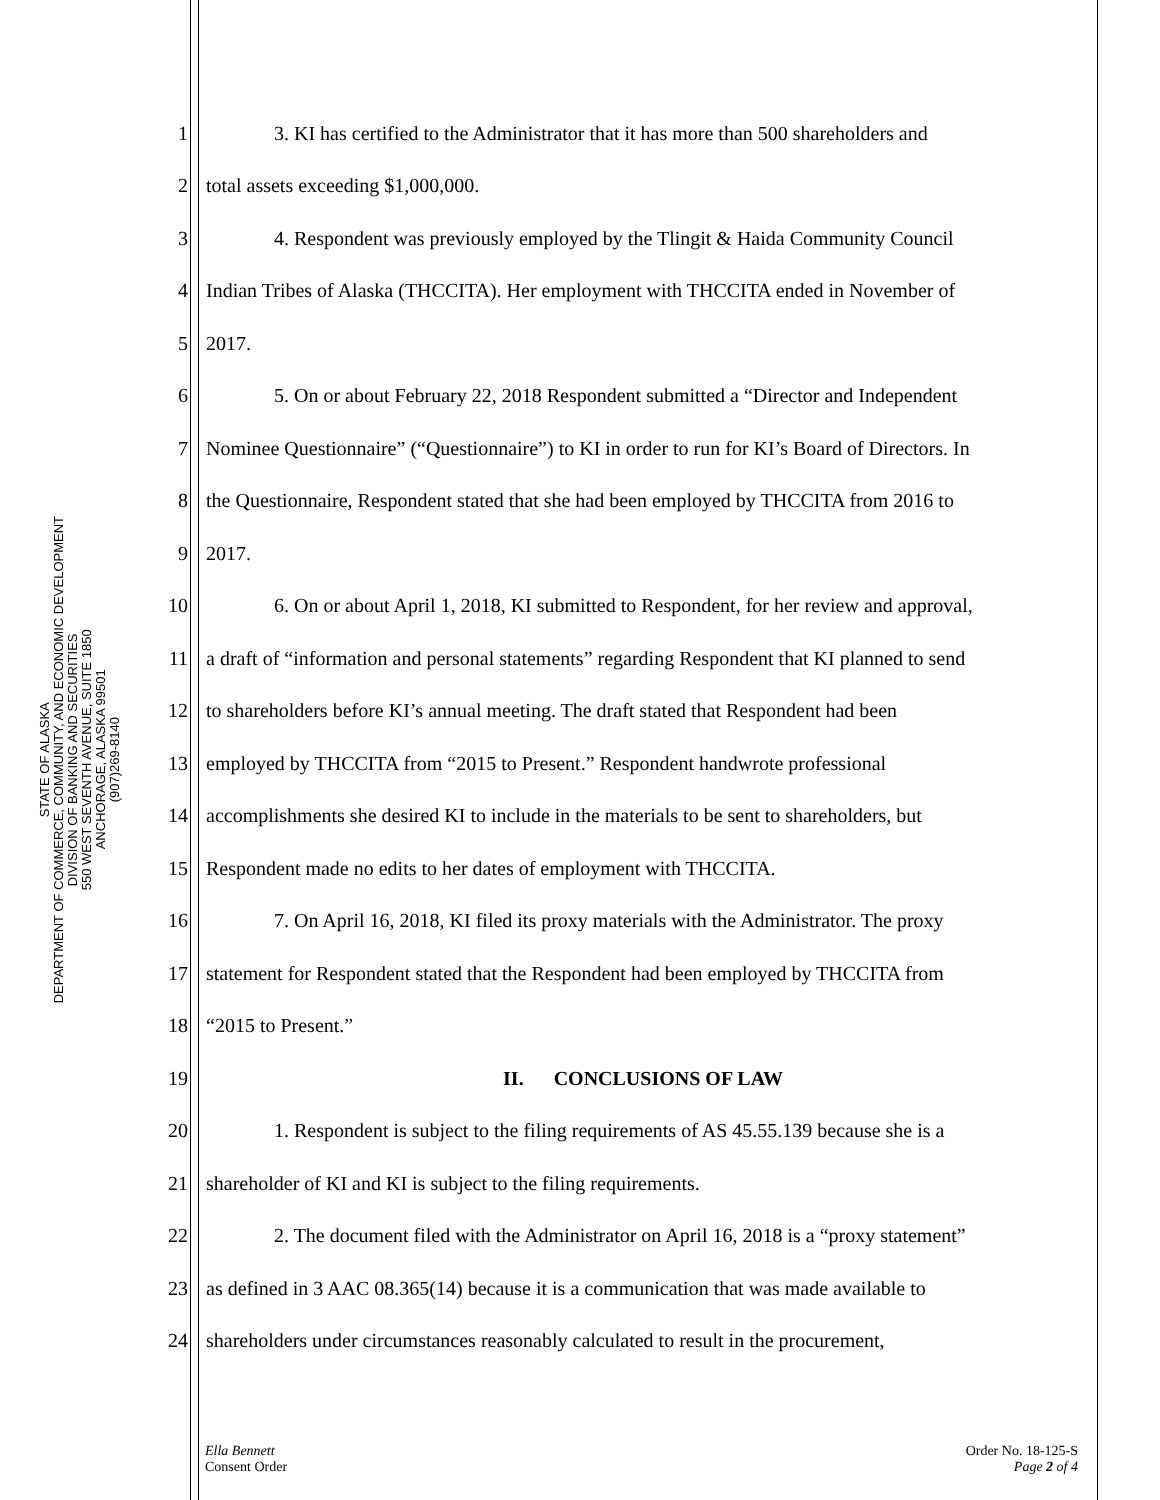STATE OF ALASKA
DEPARTMENT OF COMMERCE, COMMUNITY, AND ECONOMIC DEVELOPMENT
DIVISION OF BANKING AND SECURITIES
550 WEST SEVENTH AVENUE, SUITE 1850
ANCHORAGE, ALASKA 99501
(907)269-8140
1 3. KI has certified to the Administrator that it has more than 500 shareholders and
2 total assets exceeding $1,000,000.
3 4. Respondent was previously employed by the Tlingit & Haida Community Council
4 Indian Tribes of Alaska (THCCITA). Her employment with THCCITA ended in November of
5 2017.
6 5. On or about February 22, 2018 Respondent submitted a “Director and Independent
7 Nominee Questionnaire” (“Questionnaire”) to KI in order to run for KI’s Board of Directors. In
8 the Questionnaire, Respondent stated that she had been employed by THCCITA from 2016 to
9 2017.
10 6. On or about April 1, 2018, KI submitted to Respondent, for her review and approval,
11 a draft of “information and personal statements” regarding Respondent that KI planned to send
12 to shareholders before KI’s annual meeting. The draft stated that Respondent had been
13 employed by THCCITA from “2015 to Present.” Respondent handwrote professional
14 accomplishments she desired KI to include in the materials to be sent to shareholders, but
15 Respondent made no edits to her dates of employment with THCCITA.
16 7. On April 16, 2018, KI filed its proxy materials with the Administrator. The proxy
17 statement for Respondent stated that the Respondent had been employed by THCCITA from
18 “2015 to Present.”
19 II. CONCLUSIONS OF LAW
20 1. Respondent is subject to the filing requirements of AS 45.55.139 because she is a
21 shareholder of KI and KI is subject to the filing requirements.
22 2. The document filed with the Administrator on April 16, 2018 is a “proxy statement”
23 as defined in 3 AAC 08.365(14) because it is a communication that was made available to
24 shareholders under circumstances reasonably calculated to result in the procurement,
Ella Bennett
Consent Order
Order No. 18-125-S
Page 2 of 4